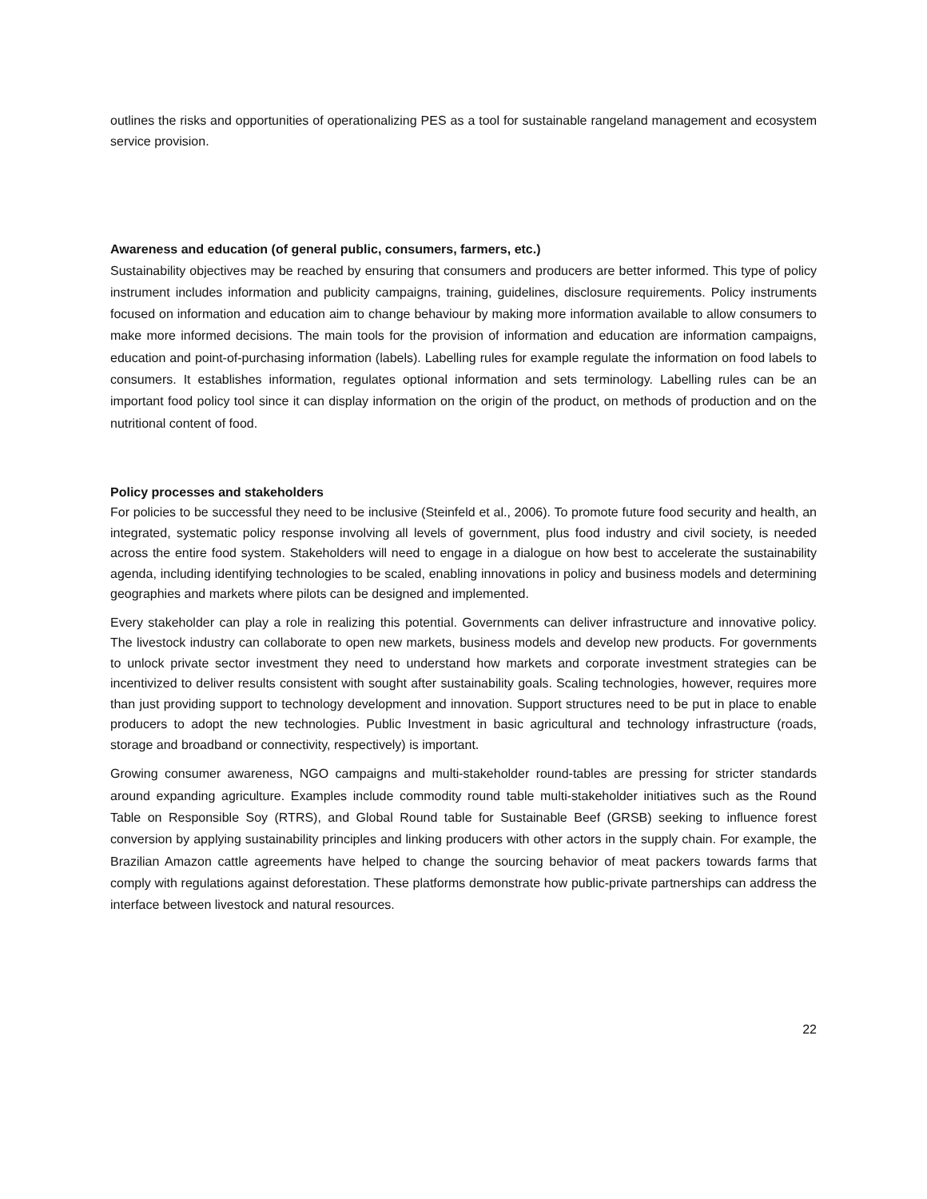outlines the risks and opportunities of operationalizing PES as a tool for sustainable rangeland management and ecosystem service provision.
Awareness and education (of general public, consumers, farmers, etc.)
Sustainability objectives may be reached by ensuring that consumers and producers are better informed. This type of policy instrument includes information and publicity campaigns, training, guidelines, disclosure requirements. Policy instruments focused on information and education aim to change behaviour by making more information available to allow consumers to make more informed decisions. The main tools for the provision of information and education are information campaigns, education and point-of-purchasing information (labels). Labelling rules for example regulate the information on food labels to consumers. It establishes information, regulates optional information and sets terminology. Labelling rules can be an important food policy tool since it can display information on the origin of the product, on methods of production and on the nutritional content of food.
Policy processes and stakeholders
For policies to be successful they need to be inclusive (Steinfeld et al., 2006). To promote future food security and health, an integrated, systematic policy response involving all levels of government, plus food industry and civil society, is needed across the entire food system. Stakeholders will need to engage in a dialogue on how best to accelerate the sustainability agenda, including identifying technologies to be scaled, enabling innovations in policy and business models and determining geographies and markets where pilots can be designed and implemented.
Every stakeholder can play a role in realizing this potential. Governments can deliver infrastructure and innovative policy. The livestock industry can collaborate to open new markets, business models and develop new products. For governments to unlock private sector investment they need to understand how markets and corporate investment strategies can be incentivized to deliver results consistent with sought after sustainability goals. Scaling technologies, however, requires more than just providing support to technology development and innovation. Support structures need to be put in place to enable producers to adopt the new technologies. Public Investment in basic agricultural and technology infrastructure (roads, storage and broadband or connectivity, respectively) is important.
Growing consumer awareness, NGO campaigns and multi-stakeholder round-tables are pressing for stricter standards around expanding agriculture. Examples include commodity round table multi-stakeholder initiatives such as the Round Table on Responsible Soy (RTRS), and Global Round table for Sustainable Beef (GRSB) seeking to influence forest conversion by applying sustainability principles and linking producers with other actors in the supply chain. For example, the Brazilian Amazon cattle agreements have helped to change the sourcing behavior of meat packers towards farms that comply with regulations against deforestation. These platforms demonstrate how public-private partnerships can address the interface between livestock and natural resources.
22